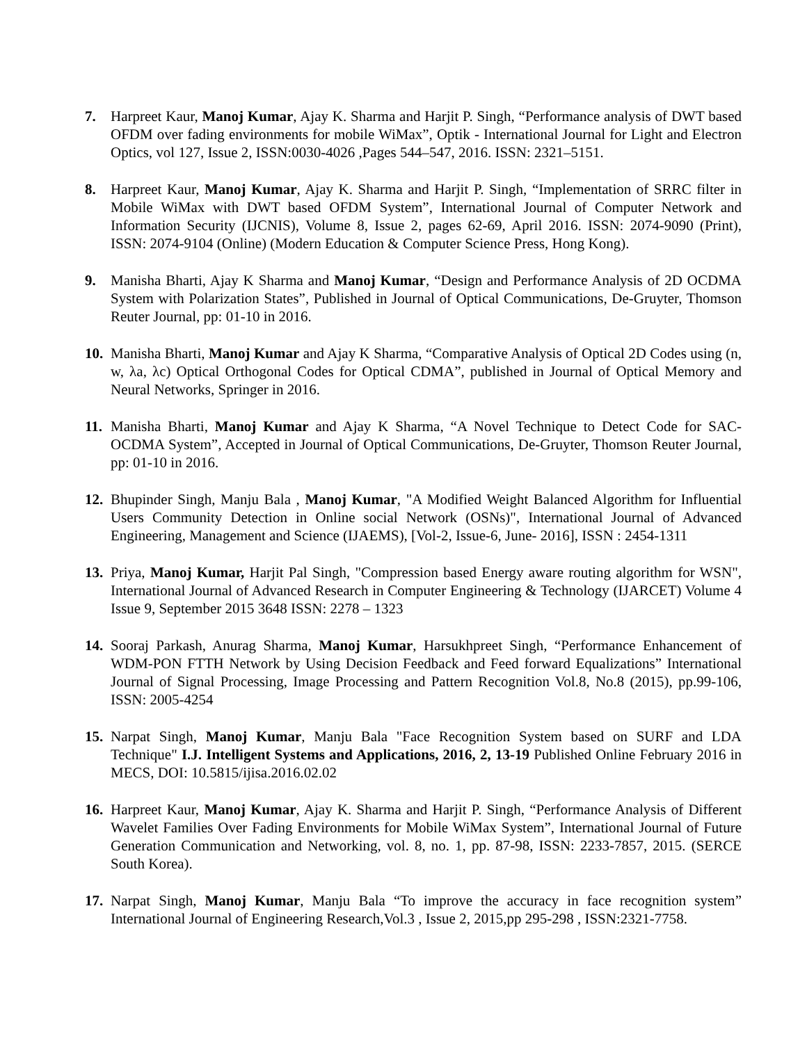7. Harpreet Kaur, Manoj Kumar, Ajay K. Sharma and Harjit P. Singh, “Performance analysis of DWT based OFDM over fading environments for mobile WiMax”, Optik - International Journal for Light and Electron Optics, vol 127, Issue 2, ISSN:0030-4026 ,Pages 544–547, 2016. ISSN: 2321–5151.
8. Harpreet Kaur, Manoj Kumar, Ajay K. Sharma and Harjit P. Singh, “Implementation of SRRC filter in Mobile WiMax with DWT based OFDM System”, International Journal of Computer Network and Information Security (IJCNIS), Volume 8, Issue 2, pages 62-69, April 2016. ISSN: 2074-9090 (Print), ISSN: 2074-9104 (Online) (Modern Education & Computer Science Press, Hong Kong).
9. Manisha Bharti, Ajay K Sharma and Manoj Kumar, “Design and Performance Analysis of 2D OCDMA System with Polarization States”, Published in Journal of Optical Communications, De-Gruyter, Thomson Reuter Journal, pp: 01-10 in 2016.
10.
Manisha Bharti, Manoj Kumar and Ajay K Sharma, “Comparative Analysis of Optical 2D Codes using (n, w, λa, λc) Optical Orthogonal Codes for Optical CDMA”, published in Journal of Optical Memory and Neural Networks, Springer in 2016.
11.
Manisha Bharti, Manoj Kumar and Ajay K Sharma, “A Novel Technique to Detect Code for SAC-OCDMA System”, Accepted in Journal of Optical Communications, De-Gruyter, Thomson Reuter Journal, pp: 01-10 in 2016.
12.
Bhupinder Singh, Manju Bala , Manoj Kumar, "A Modified Weight Balanced Algorithm for Influential Users Community Detection in Online social Network (OSNs)", International Journal of Advanced Engineering, Management and Science (IJAEMS), [Vol-2, Issue-6, June- 2016], ISSN : 2454-1311
13.
Priya, Manoj Kumar, Harjit Pal Singh, "Compression based Energy aware routing algorithm for WSN", International Journal of Advanced Research in Computer Engineering & Technology (IJARCET) Volume 4 Issue 9, September 2015 3648 ISSN: 2278 – 1323
14.
Sooraj Parkash, Anurag Sharma, Manoj Kumar, Harsukhpreet Singh, “Performance Enhancement of WDM-PON FTTH Network by Using Decision Feedback and Feed forward Equalizations” International Journal of Signal Processing, Image Processing and Pattern Recognition Vol.8, No.8 (2015), pp.99-106, ISSN: 2005-4254
15.
Narpat Singh, Manoj Kumar, Manju Bala "Face Recognition System based on SURF and LDA Technique" I.J. Intelligent Systems and Applications, 2016, 2, 13-19 Published Online February 2016 in MECS, DOI: 10.5815/ijisa.2016.02.02
16.
Harpreet Kaur, Manoj Kumar, Ajay K. Sharma and Harjit P. Singh, “Performance Analysis of Different Wavelet Families Over Fading Environments for Mobile WiMax System”, International Journal of Future Generation Communication and Networking, vol. 8, no. 1, pp. 87-98, ISSN: 2233-7857, 2015. (SERCE South Korea).
17.
Narpat Singh, Manoj Kumar, Manju Bala “To improve the accuracy in face recognition system” International Journal of Engineering Research,Vol.3 , Issue 2, 2015,pp 295-298 , ISSN:2321-7758.